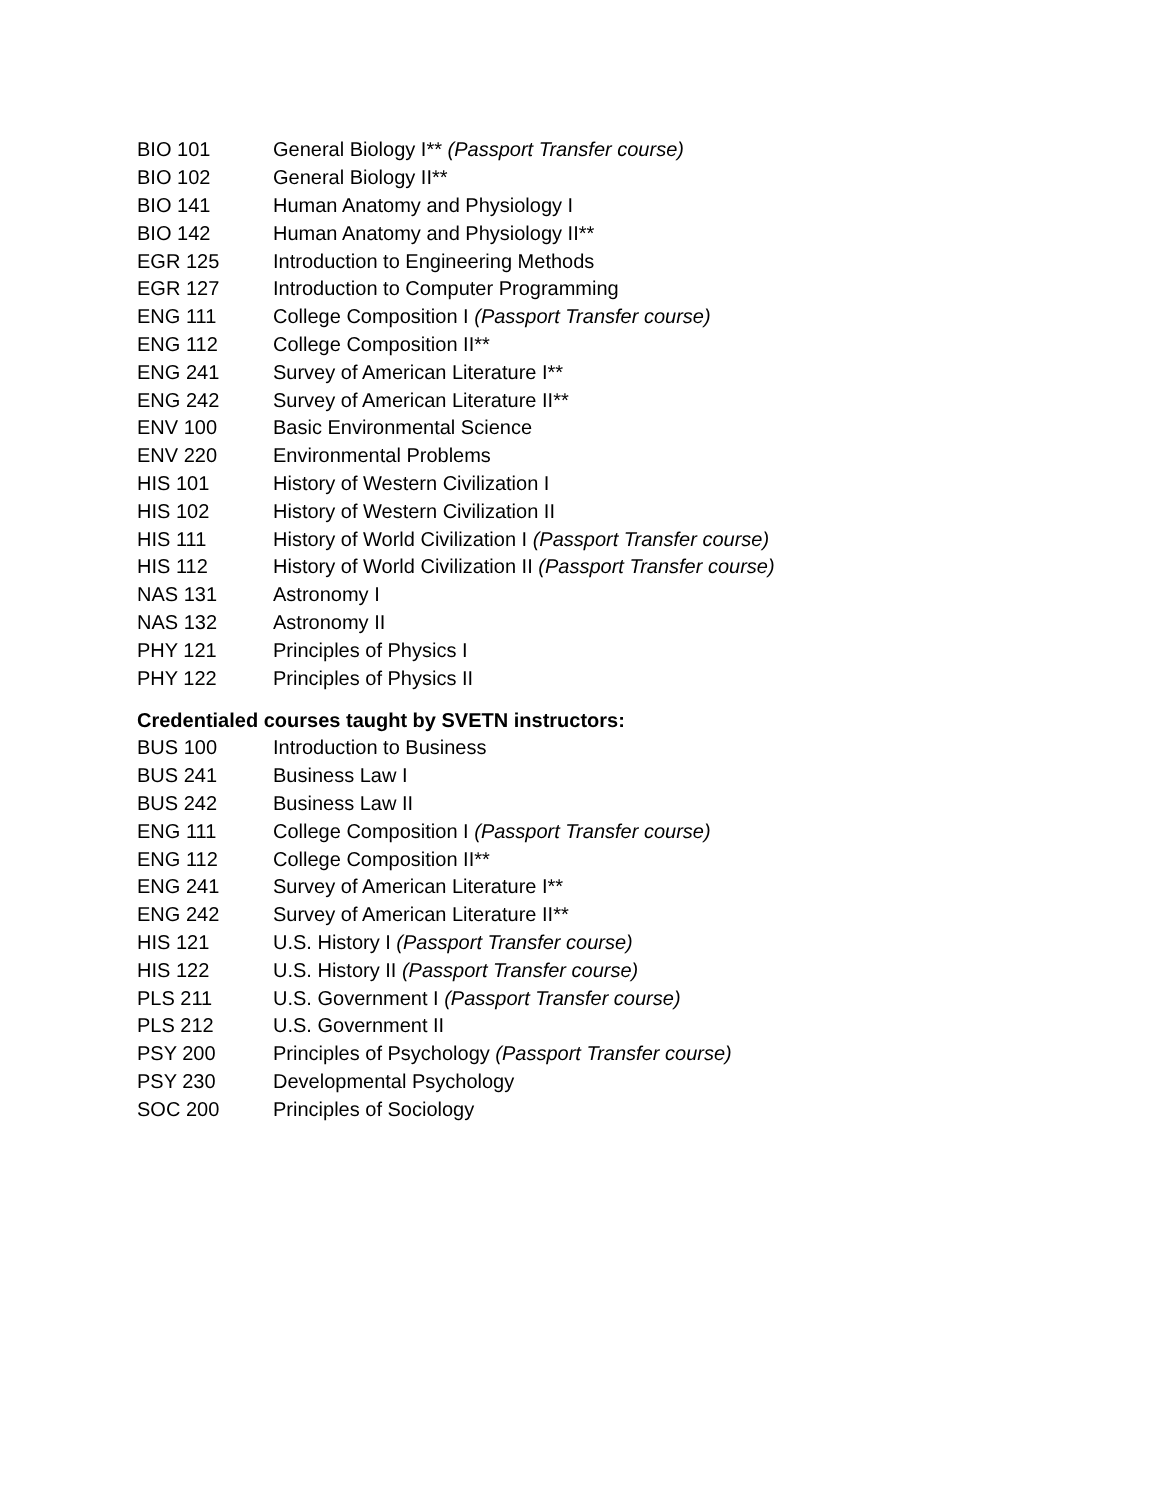| BIO 101 | General Biology I** (Passport Transfer course) |
| BIO 102 | General Biology II** |
| BIO 141 | Human Anatomy and Physiology I |
| BIO 142 | Human Anatomy and Physiology II** |
| EGR 125 | Introduction to Engineering Methods |
| EGR 127 | Introduction to Computer Programming |
| ENG 111 | College Composition I (Passport Transfer course) |
| ENG 112 | College Composition II** |
| ENG 241 | Survey of American Literature I** |
| ENG 242 | Survey of American Literature II** |
| ENV 100 | Basic Environmental Science |
| ENV 220 | Environmental Problems |
| HIS 101 | History of Western Civilization I |
| HIS 102 | History of Western Civilization II |
| HIS 111 | History of World Civilization I (Passport Transfer course) |
| HIS 112 | History of World Civilization II (Passport Transfer course) |
| NAS 131 | Astronomy I |
| NAS 132 | Astronomy II |
| PHY 121 | Principles of Physics I |
| PHY 122 | Principles of Physics II |
Credentialed courses taught by SVETN instructors:
| BUS 100 | Introduction to Business |
| BUS 241 | Business Law I |
| BUS 242 | Business Law II |
| ENG 111 | College Composition I (Passport Transfer course) |
| ENG 112 | College Composition II** |
| ENG 241 | Survey of American Literature I** |
| ENG 242 | Survey of American Literature II** |
| HIS 121 | U.S. History I (Passport Transfer course) |
| HIS 122 | U.S. History II (Passport Transfer course) |
| PLS 211 | U.S. Government I (Passport Transfer course) |
| PLS 212 | U.S. Government II |
| PSY 200 | Principles of Psychology (Passport Transfer course) |
| PSY 230 | Developmental Psychology |
| SOC 200 | Principles of Sociology |